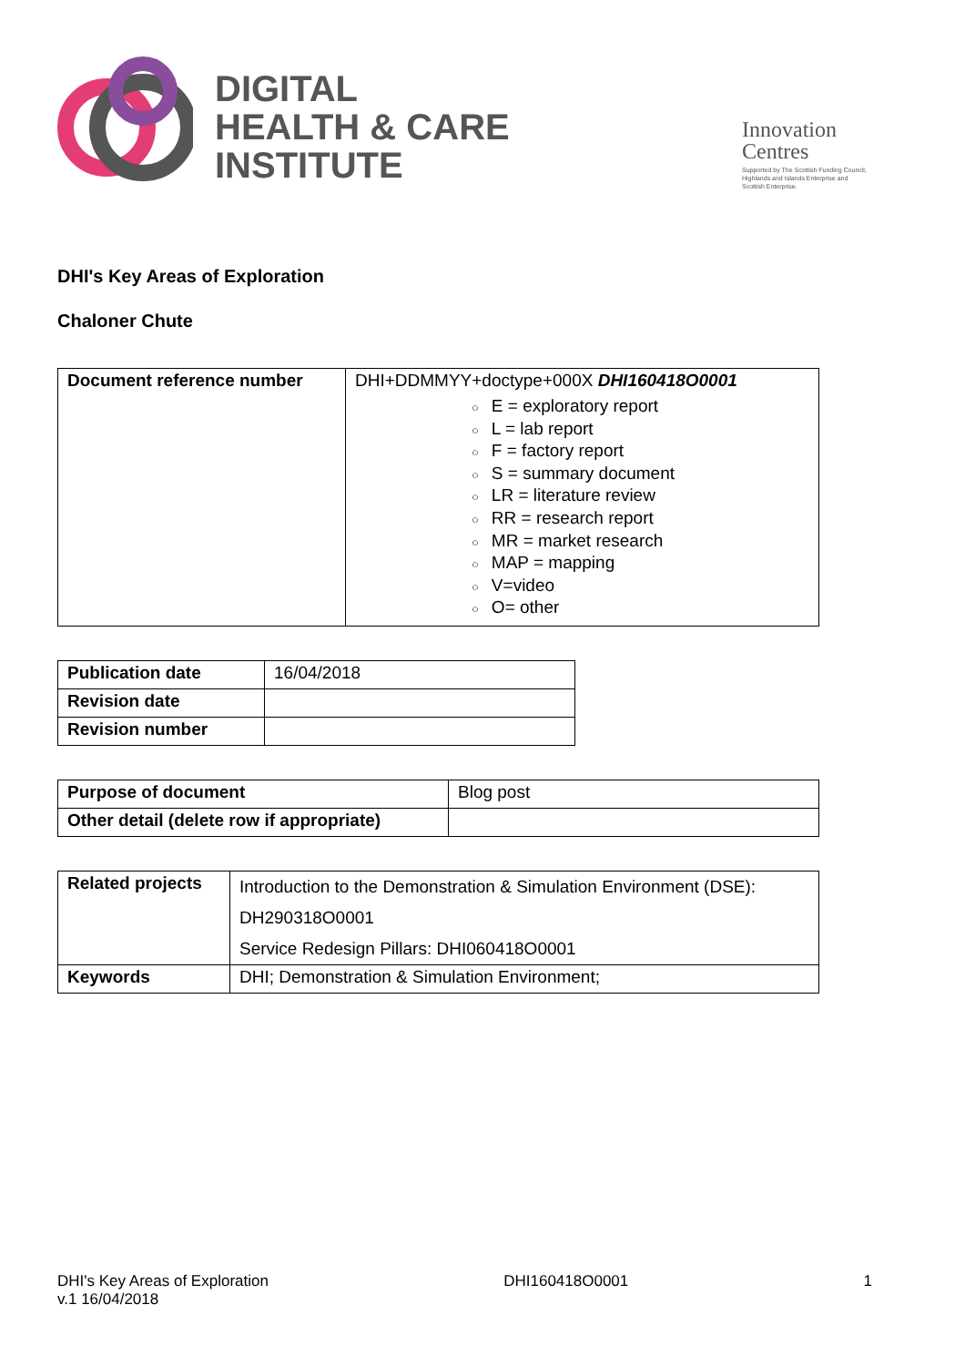DIGITAL
HEALTH & CARE
INSTITUTE
Innovation
Centres
Supported by The Scottish Funding Council,
Highlands and Islands Enterprise and
Scottish Enterprise.
DHI's Key Areas of Exploration
Chaloner Chute
| Document reference number | DHI+DDMMYY+doctype+000X DHI160418O0001 ○ E = exploratory report ○ L = lab report ○ F = factory report ○ S = summary document ○ LR = literature review ○ RR = research report ○ MR = market research ○ MAP = mapping ○ V=video ○ O= other |
| Publication date | 16/04/2018 |
| Revision date | |
| Revision number | |
| Purpose of document | Blog post |
| Other detail (delete row if appropriate) | |
| Related projects | Introduction to the Demonstration & Simulation Environment (DSE): DH290318O0001 Service Redesign Pillars: DHI060418O0001 |
| Keywords | DHI; Demonstration & Simulation Environment; |
DHI's Key Areas of Exploration
v.1 16/04/2018
DHI160418O0001 1